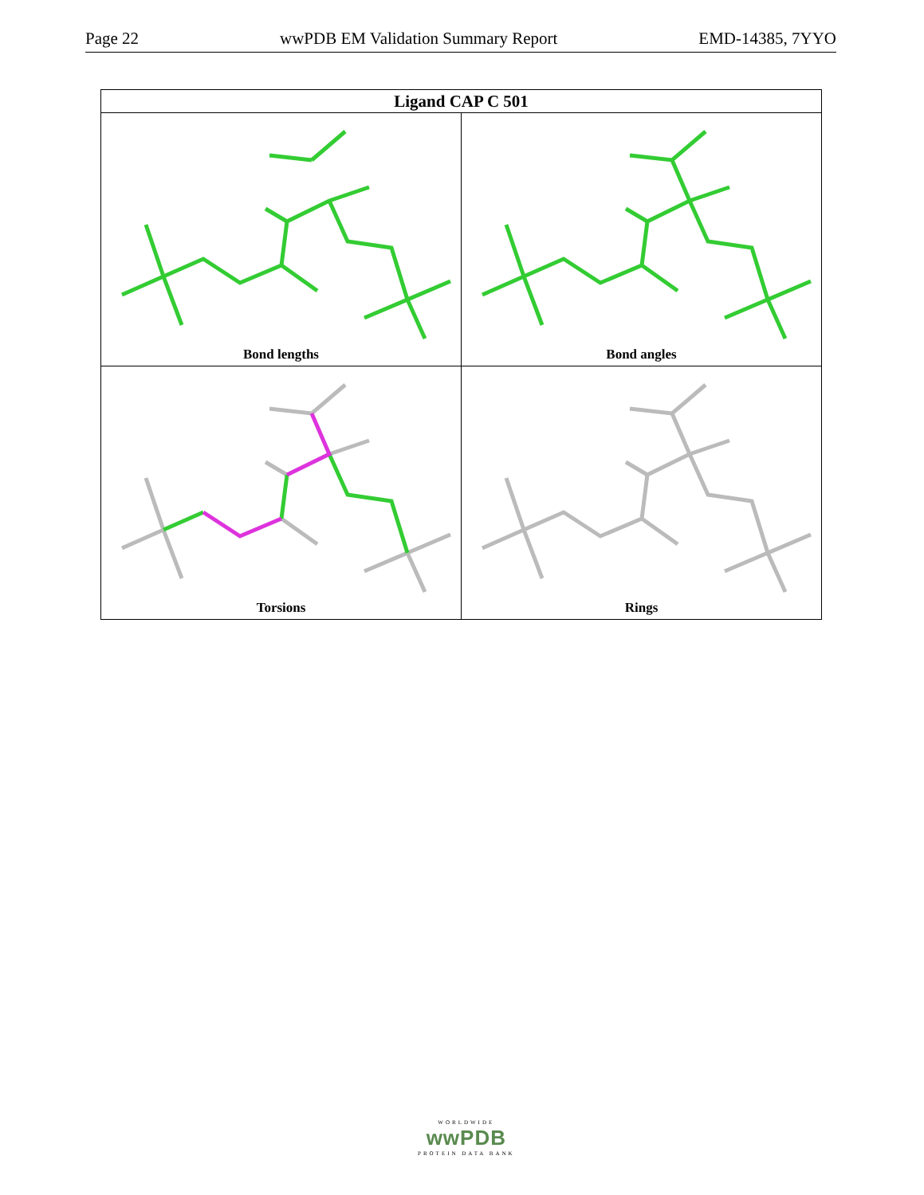Page 22 wwPDB EM Validation Summary Report EMD-14385, 7YYO
| Ligand CAP C 501 | |
| --- | --- |
| Bond lengths | Bond angles |
| Torsions | Rings |
WORLDWIDE
wwPDB
PROTEIN DATA BANK